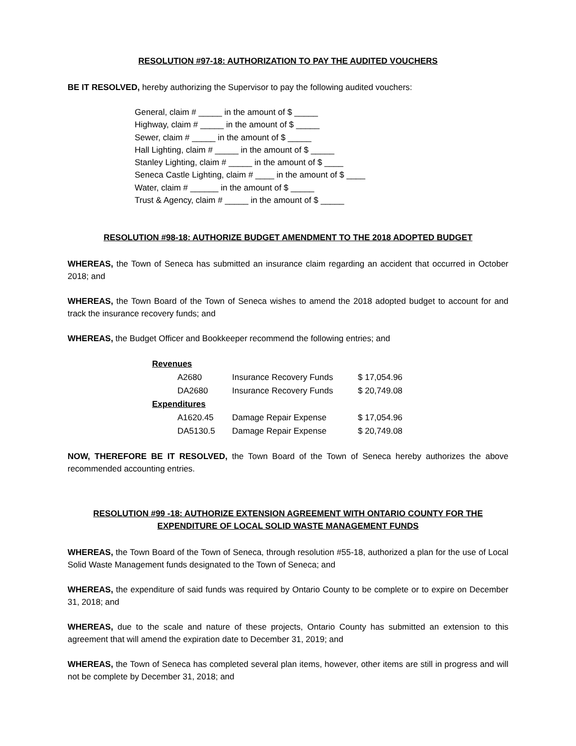RESOLUTION #97-18: AUTHORIZATION TO PAY THE AUDITED VOUCHERS
BE IT RESOLVED, hereby authorizing the Supervisor to pay the following audited vouchers:
General, claim # _____ in the amount of $ _____
Highway, claim # _____ in the amount of $ _____
Sewer, claim # _____ in the amount of $ _____
Hall Lighting, claim # _____ in the amount of $ _____
Stanley Lighting, claim # _____ in the amount of $ ____
Seneca Castle Lighting, claim # ____ in the amount of $ ____
Water, claim # ______ in the amount of $ _____
Trust & Agency, claim # _____ in the amount of $ _____
RESOLUTION #98-18: AUTHORIZE BUDGET AMENDMENT TO THE 2018 ADOPTED BUDGET
WHEREAS, the Town of Seneca has submitted an insurance claim regarding an accident that occurred in October 2018; and
WHEREAS, the Town Board of the Town of Seneca wishes to amend the 2018 adopted budget to account for and track the insurance recovery funds; and
WHEREAS, the Budget Officer and Bookkeeper recommend the following entries; and
| Revenues | | |
| A2680 | Insurance Recovery Funds | $ 17,054.96 |
| DA2680 | Insurance Recovery Funds | $ 20,749.08 |
| Expenditures | | |
| A1620.45 | Damage Repair Expense | $ 17,054.96 |
| DA5130.5 | Damage Repair Expense | $ 20,749.08 |
NOW, THEREFORE BE IT RESOLVED, the Town Board of the Town of Seneca hereby authorizes the above recommended accounting entries.
RESOLUTION #99 -18: AUTHORIZE EXTENSION AGREEMENT WITH ONTARIO COUNTY FOR THE
EXPENDITURE OF LOCAL SOLID WASTE MANAGEMENT FUNDS
WHEREAS, the Town Board of the Town of Seneca, through resolution #55-18, authorized a plan for the use of Local Solid Waste Management funds designated to the Town of Seneca; and
WHEREAS, the expenditure of said funds was required by Ontario County to be complete or to expire on December 31, 2018; and
WHEREAS, due to the scale and nature of these projects, Ontario County has submitted an extension to this agreement that will amend the expiration date to December 31, 2019; and
WHEREAS, the Town of Seneca has completed several plan items, however, other items are still in progress and will not be complete by December 31, 2018; and